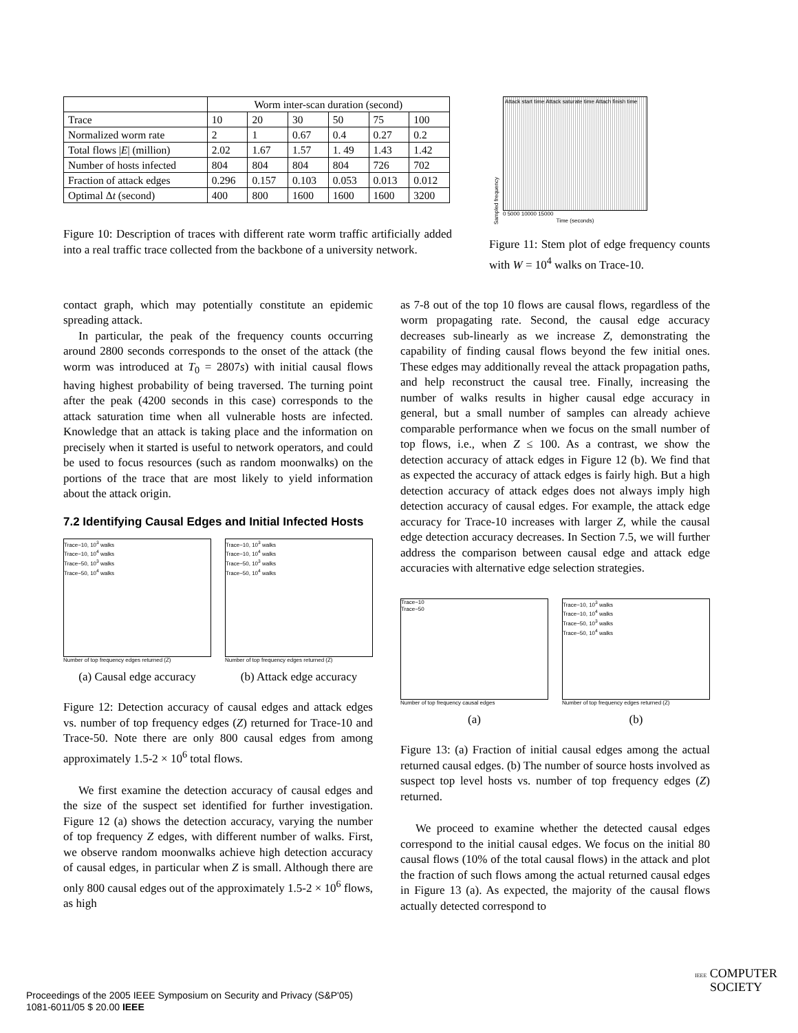| | Worm inter-scan duration (second) | | | | | |
| --- | --- | --- | --- | --- | --- | --- |
| Trace | 10 | 20 | 30 | 50 | 75 | 100 |
| Normalized worm rate | 2 | 1 | 0.67 | 0.4 | 0.27 | 0.2 |
| Total flows / E / (million) | 2.02 | 1.67 | 1.57 | 1. 49 | 1.43 | 1.42 |
| Number of hosts infected | 804 | 804 | 804 | 804 | 726 | 702 |
| Fraction of attack edges | 0.296 | 0.157 | 0.103 | 0.053 | 0.013 | 0.012 |
| Optimal Δ t (second) | 400 | 800 | 1600 | 1600 | 1600 | 3200 |
Figure 10: Description of traces with different rate worm traffic artificially added into a real traffic trace collected from the backbone of a university network.
Sampled frequency
Attack start time Attack saturate time Attach finish time
0 5000 10000 15000
Time (seconds)
Figure 11: Stem plot of edge frequency counts with W = 10<sup>4</sup> walks on Trace-10.
contact graph, which may potentially constitute an epidemic spreading attack.
In particular, the peak of the frequency counts occurring around 2800 seconds corresponds to the onset of the attack (the worm was introduced at T<sub>0</sub> = 2807s) with initial causal flows having highest probability of being traversed. The turning point after the peak (4200 seconds in this case) corresponds to the attack saturation time when all vulnerable hosts are infected. Knowledge that an attack is taking place and the information on precisely when it started is useful to network operators, and could be used to focus resources (such as random moonwalks) on the portions of the trace that are most likely to yield information about the attack origin.
7.2 Identifying Causal Edges and Initial Infected Hosts
Trace−10, 10<sup>3</sup> walks
Trace−10, 10<sup>4</sup> walks
Trace−50, 10<sup>3</sup> walks
Trace−50, 10<sup>4</sup> walks
Number of top frequency edges returned (Z)
(a) Causal edge accuracy
Trace−10, 10<sup>3</sup> walks
Trace−10, 10<sup>4</sup> walks
Trace−50, 10<sup>3</sup> walks
Trace−50, 10<sup>4</sup> walks
Number of top frequency edges returned (Z)
(b) Attack edge accuracy
Figure 12: Detection accuracy of causal edges and attack edges vs. number of top frequency edges (Z) returned for Trace-10 and Trace-50. Note there are only 800 causal edges from among approximately 1.5-2 × 10<sup>6</sup> total flows.
We first examine the detection accuracy of causal edges and the size of the suspect set identified for further investigation. Figure 12 (a) shows the detection accuracy, varying the number of top frequency Z edges, with different number of walks. First, we observe random moonwalks achieve high detection accuracy of causal edges, in particular when Z is small. Although there are only 800 causal edges out of the approximately 1.5-2 × 10<sup>6</sup> flows, as high
as 7-8 out of the top 10 flows are causal flows, regardless of the worm propagating rate. Second, the causal edge accuracy decreases sub-linearly as we increase Z, demonstrating the capability of finding causal flows beyond the few initial ones. These edges may additionally reveal the attack propagation paths, and help reconstruct the causal tree. Finally, increasing the number of walks results in higher causal edge accuracy in general, but a small number of samples can already achieve comparable performance when we focus on the small number of top flows, i.e., when Z ≤ 100. As a contrast, we show the detection accuracy of attack edges in Figure 12 (b). We find that as expected the accuracy of attack edges is fairly high. But a high detection accuracy of attack edges does not always imply high detection accuracy of causal edges. For example, the attack edge accuracy for Trace-10 increases with larger Z, while the causal edge detection accuracy decreases. In Section 7.5, we will further address the comparison between causal edge and attack edge accuracies with alternative edge selection strategies.
Trace−10
Trace−50
Number of top frequency causal edges
(a)
Trace−10, 10<sup>3</sup> walks
Trace−10, 10<sup>4</sup> walks
Trace−50, 10<sup>3</sup> walks
Trace−50, 10<sup>4</sup> walks
Number of top frequency edges returned (Z)
(b)
Figure 13: (a) Fraction of initial causal edges among the actual returned causal edges. (b) The number of source hosts involved as suspect top level hosts vs. number of top frequency edges (Z) returned.
We proceed to examine whether the detected causal edges correspond to the initial causal edges. We focus on the initial 80 causal flows (10% of the total causal flows) in the attack and plot the fraction of such flows among the actual returned causal edges in Figure 13 (a). As expected, the majority of the causal flows actually detected correspond to
Proceedings of the 2005 IEEE Symposium on Security and Privacy (S&P'05)
1081-6011/05 $ 20.00 IEEE
IEEE COMPUTER
SOCIETY